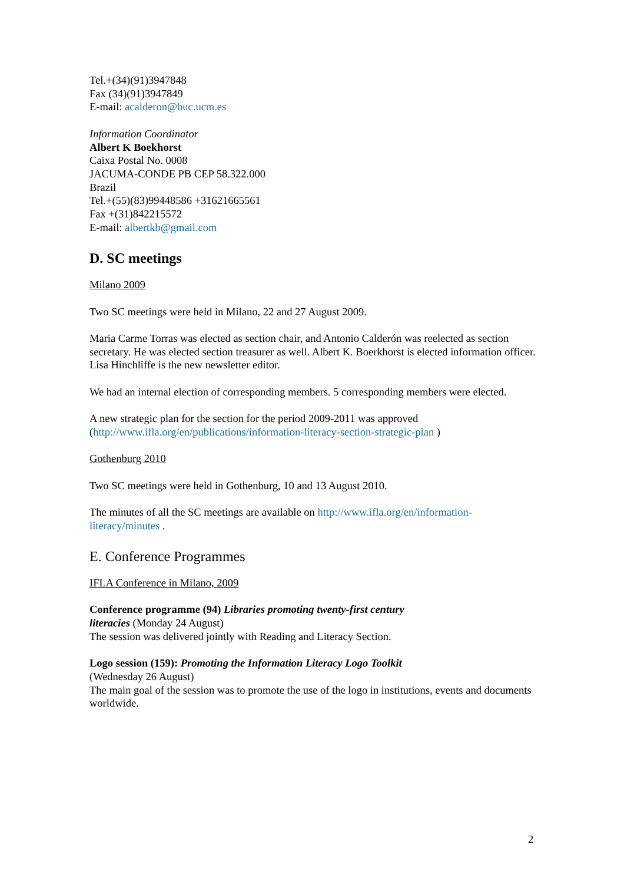Tel.+(34)(91)3947848
Fax (34)(91)3947849
E-mail: acalderon@buc.ucm.es
Information Coordinator
Albert K Boekhorst
Caixa Postal No. 0008
JACUMA-CONDE PB CEP 58.322.000
Brazil
Tel.+(55)(83)99448586 +31621665561
Fax +(31)842215572
E-mail: albertkb@gmail.com
D. SC meetings
Milano 2009
Two SC meetings were held in Milano, 22 and 27 August 2009.
Maria Carme Torras was elected as section chair, and Antonio Calderón was reelected as section secretary. He was elected section treasurer as well. Albert K. Boerkhorst is elected information officer. Lisa Hinchliffe is the new newsletter editor.
We had an internal election of corresponding members. 5 corresponding members were elected.
A new strategic plan for the section for the period 2009-2011 was approved
(http://www.ifla.org/en/publications/information-literacy-section-strategic-plan )
Gothenburg 2010
Two SC meetings were held in Gothenburg, 10 and 13 August 2010.
The minutes of all the SC meetings are available on http://www.ifla.org/en/information-literacy/minutes .
E. Conference Programmes
IFLA Conference in Milano, 2009
Conference programme (94) Libraries promoting twenty-first century
literacies (Monday 24 August)
The session was delivered jointly with Reading and Literacy Section.
Logo session (159): Promoting the Information Literacy Logo Toolkit
(Wednesday 26 August)
The main goal of the session was to promote the use of the logo in institutions, events and documents worldwide.
2